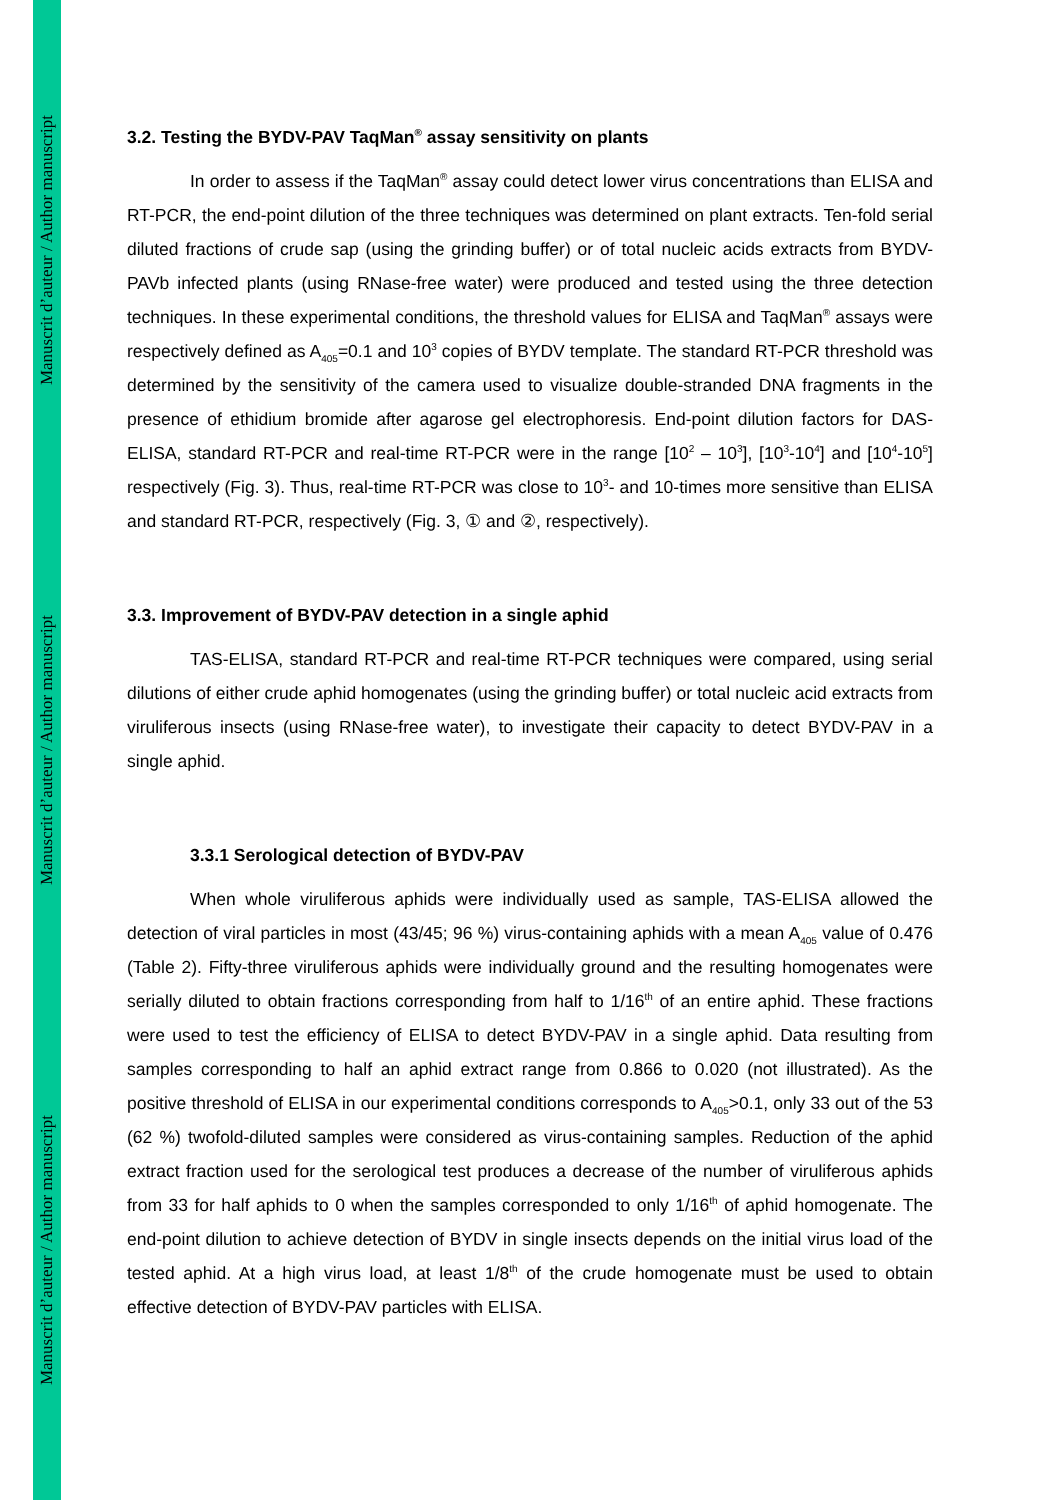Manuscrit d’auteur / Author manuscript
Manuscrit d’auteur / Author manuscript
Manuscrit d’auteur / Author manuscript
3.2. Testing the BYDV-PAV TaqMan<sup>®</sup> assay sensitivity on plants
In order to assess if the TaqMan<sup>®</sup> assay could detect lower virus concentrations than ELISA and RT-PCR, the end-point dilution of the three techniques was determined on plant extracts. Ten-fold serial diluted fractions of crude sap (using the grinding buffer) or of total nucleic acids extracts from BYDV-PAVb infected plants (using RNase-free water) were produced and tested using the three detection techniques. In these experimental conditions, the threshold values for ELISA and TaqMan<sup>®</sup> assays were respectively defined as A<sub>405</sub>=0.1 and 10<sup>3</sup> copies of BYDV template. The standard RT-PCR threshold was determined by the sensitivity of the camera used to visualize double-stranded DNA fragments in the presence of ethidium bromide after agarose gel electrophoresis. End-point dilution factors for DAS-ELISA, standard RT-PCR and real-time RT-PCR were in the range [10<sup>2</sup> – 10<sup>3</sup>], [10<sup>3</sup>-10<sup>4</sup>] and [10<sup>4</sup>-10<sup>5</sup>] respectively (Fig. 3). Thus, real-time RT-PCR was close to 10<sup>3</sup>- and 10-times more sensitive than ELISA and standard RT-PCR, respectively (Fig. 3, ① and ②, respectively).
3.3. Improvement of BYDV-PAV detection in a single aphid
TAS-ELISA, standard RT-PCR and real-time RT-PCR techniques were compared, using serial dilutions of either crude aphid homogenates (using the grinding buffer) or total nucleic acid extracts from viruliferous insects (using RNase-free water), to investigate their capacity to detect BYDV-PAV in a single aphid.
3.3.1 Serological detection of BYDV-PAV
When whole viruliferous aphids were individually used as sample, TAS-ELISA allowed the detection of viral particles in most (43/45; 96 %) virus-containing aphids with a mean A<sub>405</sub> value of 0.476 (Table 2). Fifty-three viruliferous aphids were individually ground and the resulting homogenates were serially diluted to obtain fractions corresponding from half to 1/16<sup>th</sup> of an entire aphid. These fractions were used to test the efficiency of ELISA to detect BYDV-PAV in a single aphid. Data resulting from samples corresponding to half an aphid extract range from 0.866 to 0.020 (not illustrated). As the positive threshold of ELISA in our experimental conditions corresponds to A<sub>405</sub>>0.1, only 33 out of the 53 (62 %) twofold-diluted samples were considered as virus-containing samples. Reduction of the aphid extract fraction used for the serological test produces a decrease of the number of viruliferous aphids from 33 for half aphids to 0 when the samples corresponded to only 1/16<sup>th</sup> of aphid homogenate. The end-point dilution to achieve detection of BYDV in single insects depends on the initial virus load of the tested aphid. At a high virus load, at least 1/8<sup>th</sup> of the crude homogenate must be used to obtain effective detection of BYDV-PAV particles with ELISA.